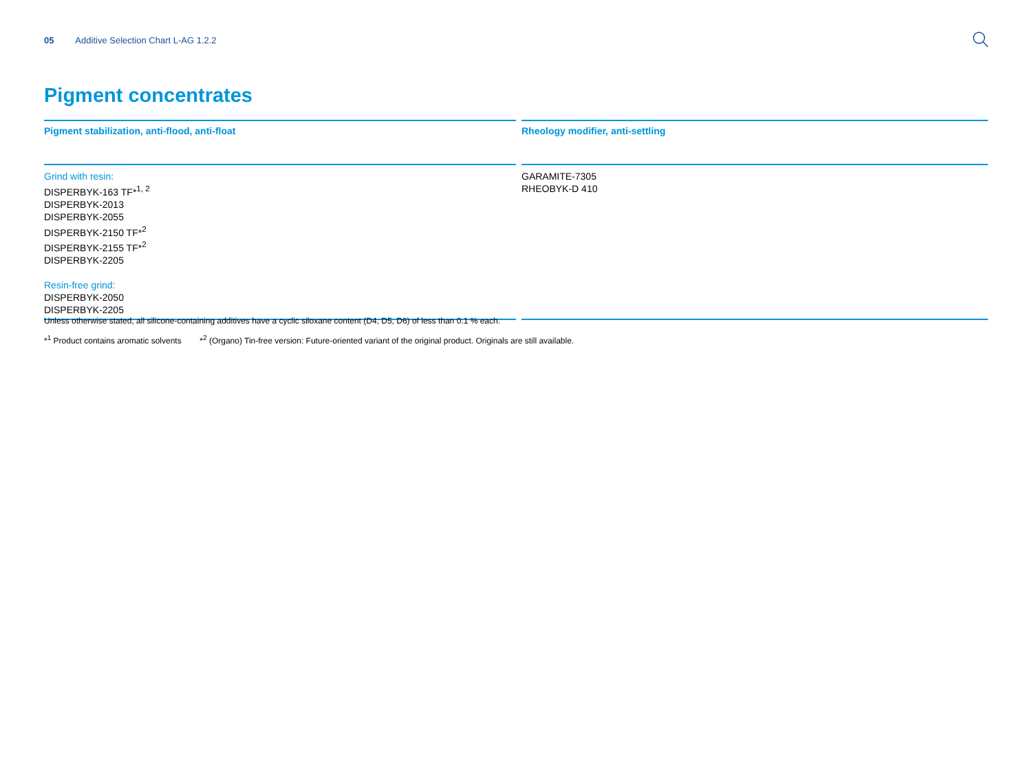05 Additive Selection Chart L-AG 1.2.2
Pigment concentrates
| Pigment stabilization, anti-flood, anti-float | | Rheology modifier, anti-settling |
| --- | --- | --- |
| Grind with resin: DISPERBYK-163 TF*<sup>1, 2</sup> DISPERBYK-2013 DISPERBYK-2055 DISPERBYK-2150 TF*<sup>2</sup> DISPERBYK-2155 TF*<sup>2</sup> DISPERBYK-2205 Resin-free grind: DISPERBYK-2050 DISPERBYK-2205 | | GARAMITE-7305 RHEOBYK-D 410 |
Unless otherwise stated, all silicone-containing additives have a cyclic siloxane content (D4, D5, D6) of less than 0.1 % each.
*<sup>1</sup> Product contains aromatic solvents *<sup>2</sup> (Organo) Tin-free version: Future-oriented variant of the original product. Originals are still available.